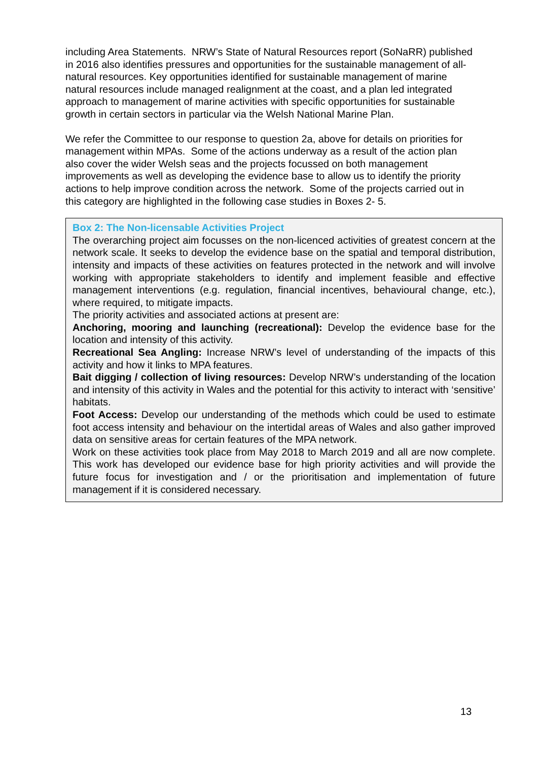including Area Statements. NRW’s State of Natural Resources report (SoNaRR) published in 2016 also identifies pressures and opportunities for the sustainable management of all-natural resources. Key opportunities identified for sustainable management of marine natural resources include managed realignment at the coast, and a plan led integrated approach to management of marine activities with specific opportunities for sustainable growth in certain sectors in particular via the Welsh National Marine Plan.
We refer the Committee to our response to question 2a, above for details on priorities for management within MPAs. Some of the actions underway as a result of the action plan also cover the wider Welsh seas and the projects focussed on both management improvements as well as developing the evidence base to allow us to identify the priority actions to help improve condition across the network. Some of the projects carried out in this category are highlighted in the following case studies in Boxes 2- 5.
Box 2: The Non-licensable Activities Project
The overarching project aim focusses on the non-licenced activities of greatest concern at the network scale. It seeks to develop the evidence base on the spatial and temporal distribution, intensity and impacts of these activities on features protected in the network and will involve working with appropriate stakeholders to identify and implement feasible and effective management interventions (e.g. regulation, financial incentives, behavioural change, etc.), where required, to mitigate impacts.
The priority activities and associated actions at present are:
Anchoring, mooring and launching (recreational): Develop the evidence base for the location and intensity of this activity.
Recreational Sea Angling: Increase NRW’s level of understanding of the impacts of this activity and how it links to MPA features.
Bait digging / collection of living resources: Develop NRW’s understanding of the location and intensity of this activity in Wales and the potential for this activity to interact with ‘sensitive’ habitats.
Foot Access: Develop our understanding of the methods which could be used to estimate foot access intensity and behaviour on the intertidal areas of Wales and also gather improved data on sensitive areas for certain features of the MPA network.
Work on these activities took place from May 2018 to March 2019 and all are now complete. This work has developed our evidence base for high priority activities and will provide the future focus for investigation and / or the prioritisation and implementation of future management if it is considered necessary.
13